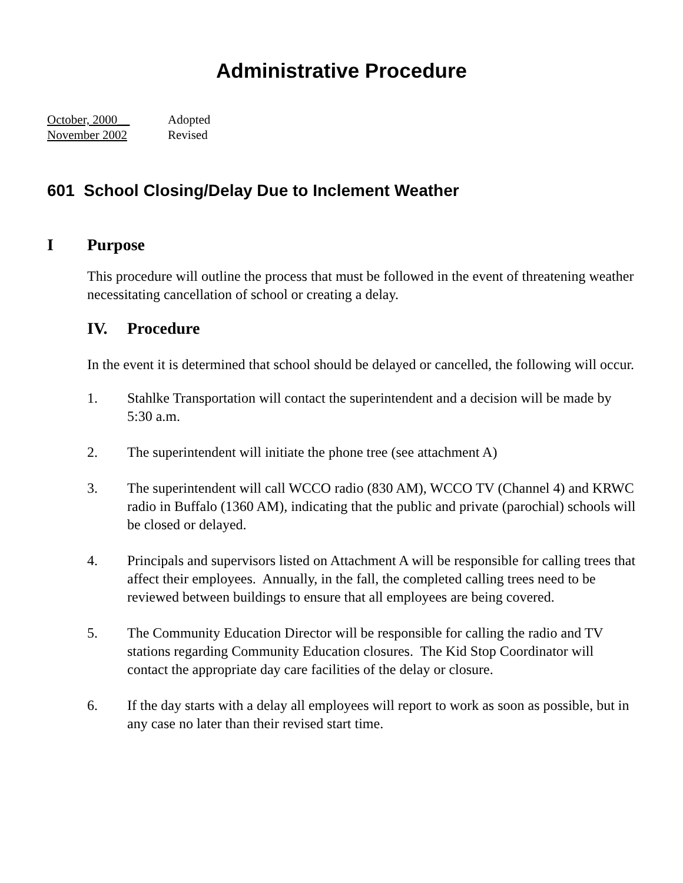Administrative Procedure
October, 2000__ Adopted
November 2002 Revised
601 School Closing/Delay Due to Inclement Weather
I Purpose
This procedure will outline the process that must be followed in the event of threatening weather necessitating cancellation of school or creating a delay.
IV. Procedure
In the event it is determined that school should be delayed or cancelled, the following will occur.
1. Stahlke Transportation will contact the superintendent and a decision will be made by 5:30 a.m.
2. The superintendent will initiate the phone tree (see attachment A)
3. The superintendent will call WCCO radio (830 AM), WCCO TV (Channel 4) and KRWC radio in Buffalo (1360 AM), indicating that the public and private (parochial) schools will be closed or delayed.
4. Principals and supervisors listed on Attachment A will be responsible for calling trees that affect their employees. Annually, in the fall, the completed calling trees need to be reviewed between buildings to ensure that all employees are being covered.
5. The Community Education Director will be responsible for calling the radio and TV stations regarding Community Education closures. The Kid Stop Coordinator will contact the appropriate day care facilities of the delay or closure.
6. If the day starts with a delay all employees will report to work as soon as possible, but in any case no later than their revised start time.